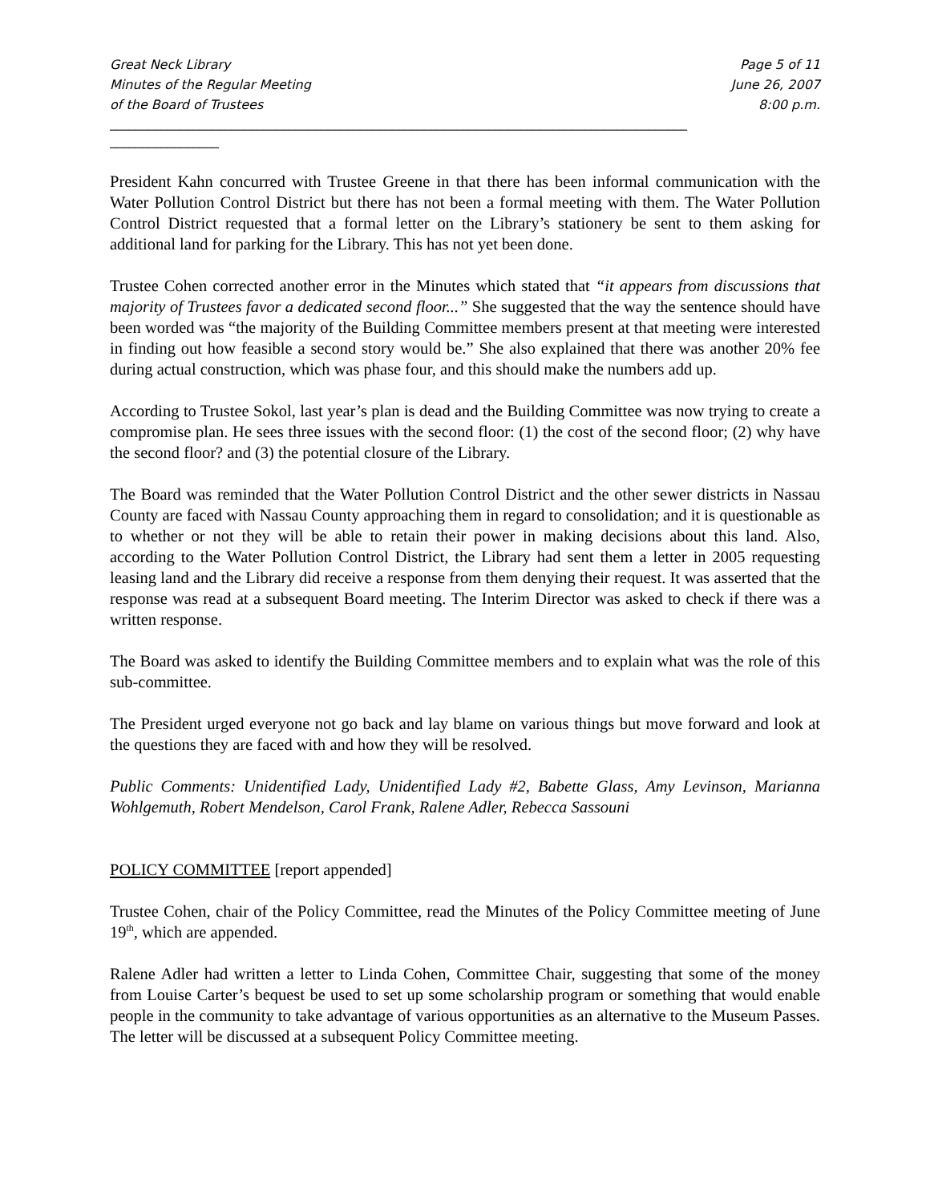Great Neck Library
Minutes of the Regular Meeting
of the Board of Trustees
Page 5 of 11
June 26, 2007
8:00 p.m.
__________________________________________________________________________________________
_________________
President Kahn concurred with Trustee Greene in that there has been informal communication with the Water Pollution Control District but there has not been a formal meeting with them. The Water Pollution Control District requested that a formal letter on the Library’s stationery be sent to them asking for additional land for parking for the Library. This has not yet been done.
Trustee Cohen corrected another error in the Minutes which stated that “it appears from discussions that majority of Trustees favor a dedicated second floor...” She suggested that the way the sentence should have been worded was “the majority of the Building Committee members present at that meeting were interested in finding out how feasible a second story would be.” She also explained that there was another 20% fee during actual construction, which was phase four, and this should make the numbers add up.
According to Trustee Sokol, last year’s plan is dead and the Building Committee was now trying to create a compromise plan. He sees three issues with the second floor: (1) the cost of the second floor; (2) why have the second floor? and (3) the potential closure of the Library.
The Board was reminded that the Water Pollution Control District and the other sewer districts in Nassau County are faced with Nassau County approaching them in regard to consolidation; and it is questionable as to whether or not they will be able to retain their power in making decisions about this land. Also, according to the Water Pollution Control District, the Library had sent them a letter in 2005 requesting leasing land and the Library did receive a response from them denying their request. It was asserted that the response was read at a subsequent Board meeting. The Interim Director was asked to check if there was a written response.
The Board was asked to identify the Building Committee members and to explain what was the role of this sub-committee.
The President urged everyone not go back and lay blame on various things but move forward and look at the questions they are faced with and how they will be resolved.
Public Comments: Unidentified Lady, Unidentified Lady #2, Babette Glass, Amy Levinson, Marianna Wohlgemuth, Robert Mendelson, Carol Frank, Ralene Adler, Rebecca Sassouni
POLICY COMMITTEE [report appended]
Trustee Cohen, chair of the Policy Committee, read the Minutes of the Policy Committee meeting of June 19<sup>th</sup>, which are appended.
Ralene Adler had written a letter to Linda Cohen, Committee Chair, suggesting that some of the money from Louise Carter’s bequest be used to set up some scholarship program or something that would enable people in the community to take advantage of various opportunities as an alternative to the Museum Passes. The letter will be discussed at a subsequent Policy Committee meeting.